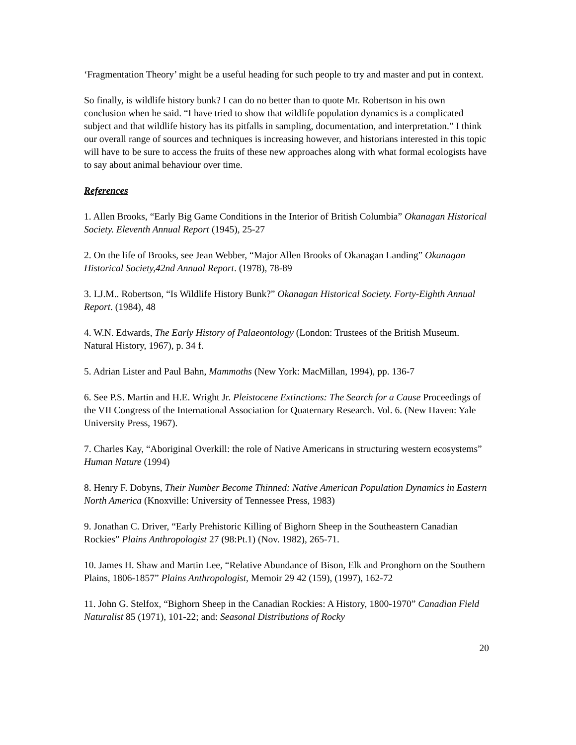‘Fragmentation Theory’ might be a useful heading for such people to try and master and put in context.
So finally, is wildlife history bunk? I can do no better than to quote Mr. Robertson in his own conclusion when he said. “I have tried to show that wildlife population dynamics is a complicated subject and that wildlife history has its pitfalls in sampling, documentation, and interpretation.” I think our overall range of sources and techniques is increasing however, and historians interested in this topic will have to be sure to access the fruits of these new approaches along with what formal ecologists have to say about animal behaviour over time.
References
1. Allen Brooks, “Early Big Game Conditions in the Interior of British Columbia” Okanagan Historical Society. Eleventh Annual Report (1945), 25-27
2. On the life of Brooks, see Jean Webber, “Major Allen Brooks of Okanagan Landing” Okanagan Historical Society,42nd Annual Report. (1978), 78-89
3. I.J.M.. Robertson, “Is Wildlife History Bunk?” Okanagan Historical Society. Forty-Eighth Annual Report. (1984), 48
4. W.N. Edwards, The Early History of Palaeontology (London: Trustees of the British Museum. Natural History, 1967), p. 34 f.
5. Adrian Lister and Paul Bahn, Mammoths (New York: MacMillan, 1994), pp. 136-7
6. See P.S. Martin and H.E. Wright Jr. Pleistocene Extinctions: The Search for a Cause Proceedings of the VII Congress of the International Association for Quaternary Research. Vol. 6. (New Haven: Yale University Press, 1967).
7. Charles Kay, “Aboriginal Overkill: the role of Native Americans in structuring western ecosystems” Human Nature (1994)
8. Henry F. Dobyns, Their Number Become Thinned: Native American Population Dynamics in Eastern North America (Knoxville: University of Tennessee Press, 1983)
9. Jonathan C. Driver, “Early Prehistoric Killing of Bighorn Sheep in the Southeastern Canadian Rockies” Plains Anthropologist 27 (98:Pt.1) (Nov. 1982), 265-71.
10. James H. Shaw and Martin Lee, “Relative Abundance of Bison, Elk and Pronghorn on the Southern Plains, 1806-1857” Plains Anthropologist, Memoir 29 42 (159), (1997), 162-72
11. John G. Stelfox, “Bighorn Sheep in the Canadian Rockies: A History, 1800-1970” Canadian Field Naturalist 85 (1971), 101-22; and: Seasonal Distributions of Rocky
20